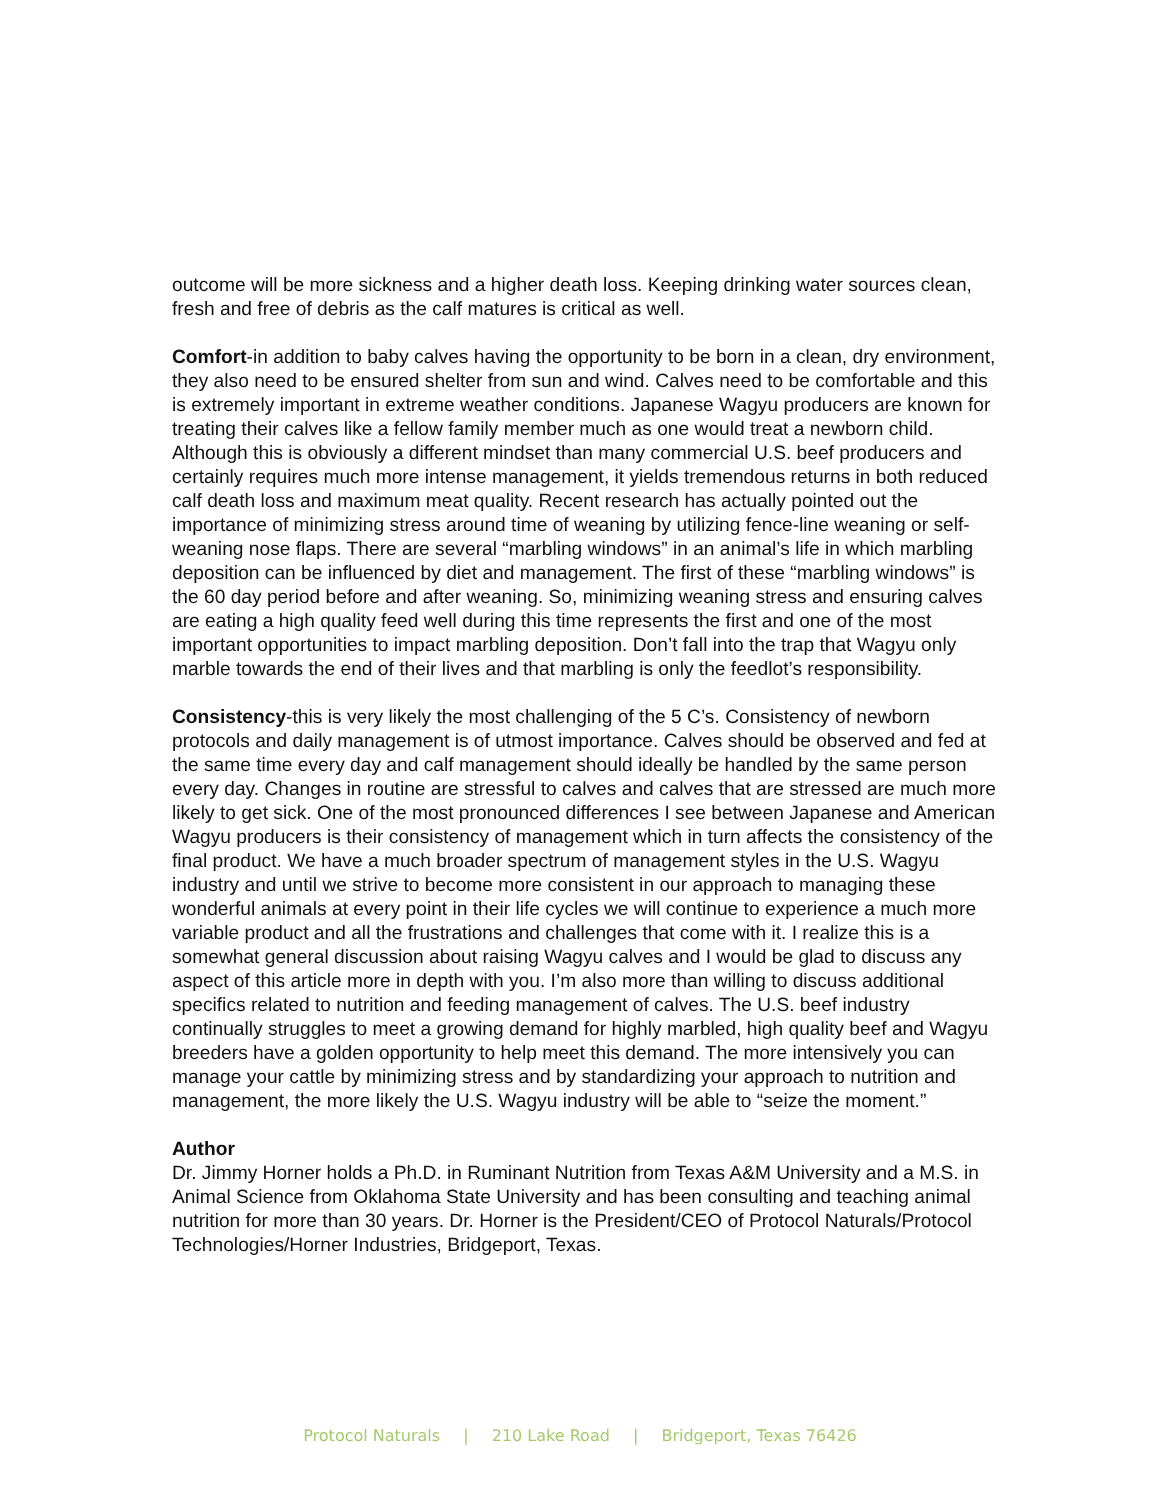outcome will be more sickness and a higher death loss. Keeping drinking water sources clean, fresh and free of debris as the calf matures is critical as well.
Comfort-in addition to baby calves having the opportunity to be born in a clean, dry environment, they also need to be ensured shelter from sun and wind. Calves need to be comfortable and this is extremely important in extreme weather conditions. Japanese Wagyu producers are known for treating their calves like a fellow family member much as one would treat a newborn child. Although this is obviously a different mindset than many commercial U.S. beef producers and certainly requires much more intense management, it yields tremendous returns in both reduced calf death loss and maximum meat quality. Recent research has actually pointed out the importance of minimizing stress around time of weaning by utilizing fence-line weaning or self-weaning nose flaps. There are several “marbling windows” in an animal’s life in which marbling deposition can be influenced by diet and management. The first of these “marbling windows” is the 60 day period before and after weaning. So, minimizing weaning stress and ensuring calves are eating a high quality feed well during this time represents the first and one of the most important opportunities to impact marbling deposition. Don’t fall into the trap that Wagyu only marble towards the end of their lives and that marbling is only the feedlot’s responsibility.
Consistency-this is very likely the most challenging of the 5 C’s. Consistency of newborn protocols and daily management is of utmost importance. Calves should be observed and fed at the same time every day and calf management should ideally be handled by the same person every day. Changes in routine are stressful to calves and calves that are stressed are much more likely to get sick. One of the most pronounced differences I see between Japanese and American Wagyu producers is their consistency of management which in turn affects the consistency of the final product. We have a much broader spectrum of management styles in the U.S. Wagyu industry and until we strive to become more consistent in our approach to managing these wonderful animals at every point in their life cycles we will continue to experience a much more variable product and all the frustrations and challenges that come with it. I realize this is a somewhat general discussion about raising Wagyu calves and I would be glad to discuss any aspect of this article more in depth with you. I’m also more than willing to discuss additional specifics related to nutrition and feeding management of calves. The U.S. beef industry continually struggles to meet a growing demand for highly marbled, high quality beef and Wagyu breeders have a golden opportunity to help meet this demand. The more intensively you can manage your cattle by minimizing stress and by standardizing your approach to nutrition and management, the more likely the U.S. Wagyu industry will be able to “seize the moment.”
Author
Dr. Jimmy Horner holds a Ph.D. in Ruminant Nutrition from Texas A&M University and a M.S. in Animal Science from Oklahoma State University and has been consulting and teaching animal nutrition for more than 30 years. Dr. Horner is the President/CEO of Protocol Naturals/Protocol Technologies/Horner Industries, Bridgeport, Texas.
Protocol Naturals | 210 Lake Road | Bridgeport, Texas 76426